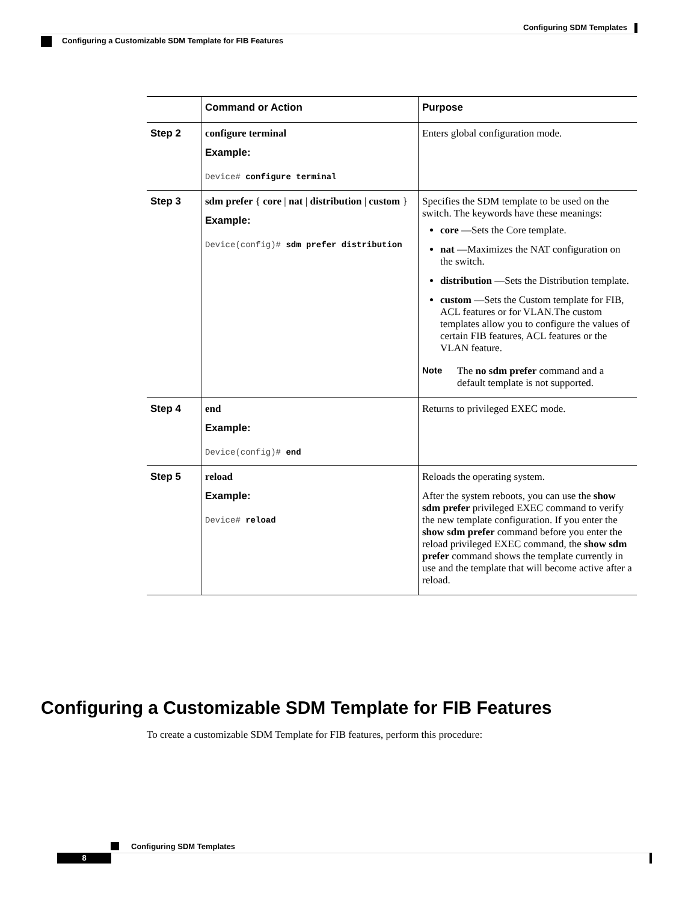Configuring SDM Templates
Configuring a Customizable SDM Template for FIB Features
| | Command or Action | Purpose |
| --- | --- | --- |
| Step 2 | configure terminal Example: Device# configure terminal | Enters global configuration mode. |
| Step 3 | sdm prefer { core / nat / distribution / custom } Example: Device(config)# sdm prefer distribution | Specifies the SDM template to be used on the switch. The keywords have these meanings: core —Sets the Core template. nat —Maximizes the NAT configuration on the switch. distribution —Sets the Distribution template. custom —Sets the Custom template for FIB, ACL features or for VLAN.The custom templates allow you to configure the values of certain FIB features, ACL features or the VLAN feature. Note The no sdm prefer command and a default template is not supported. |
| Step 4 | end Example: Device(config)# end | Returns to privileged EXEC mode. |
| Step 5 | reload Example: Device# reload | Reloads the operating system. After the system reboots, you can use the show sdm prefer privileged EXEC command to verify the new template configuration. If you enter the show sdm prefer command before you enter the reload privileged EXEC command, the show sdm prefer command shows the template currently in use and the template that will become active after a reload. |
Configuring a Customizable SDM Template for FIB Features
To create a customizable SDM Template for FIB features, perform this procedure:
Configuring SDM Templates
8